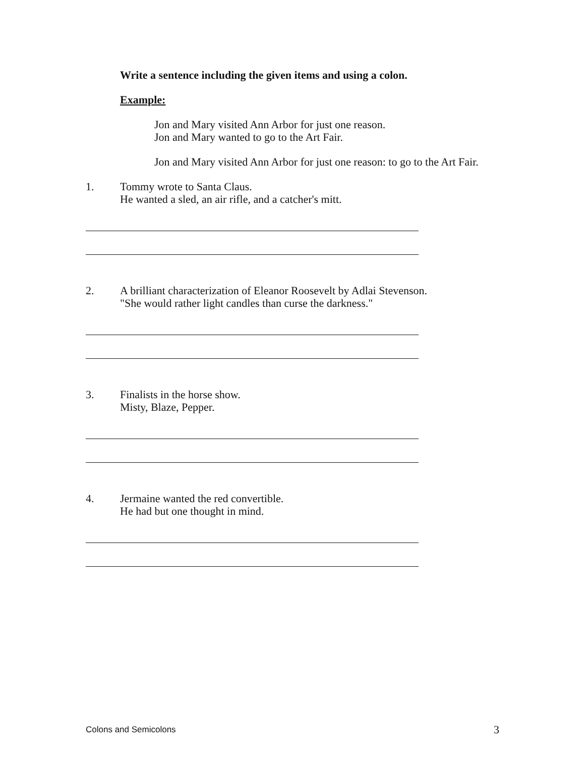Write a sentence including the given items and using a colon.
Example:
Jon and Mary visited Ann Arbor for just one reason.
Jon and Mary wanted to go to the Art Fair.
Jon and Mary visited Ann Arbor for just one reason: to go to the Art Fair.
1. Tommy wrote to Santa Claus.
He wanted a sled, an air rifle, and a catcher's mitt.
2. A brilliant characterization of Eleanor Roosevelt by Adlai Stevenson.
"She would rather light candles than curse the darkness."
3. Finalists in the horse show.
Misty, Blaze, Pepper.
4. Jermaine wanted the red convertible.
He had but one thought in mind.
Colons and Semicolons 3